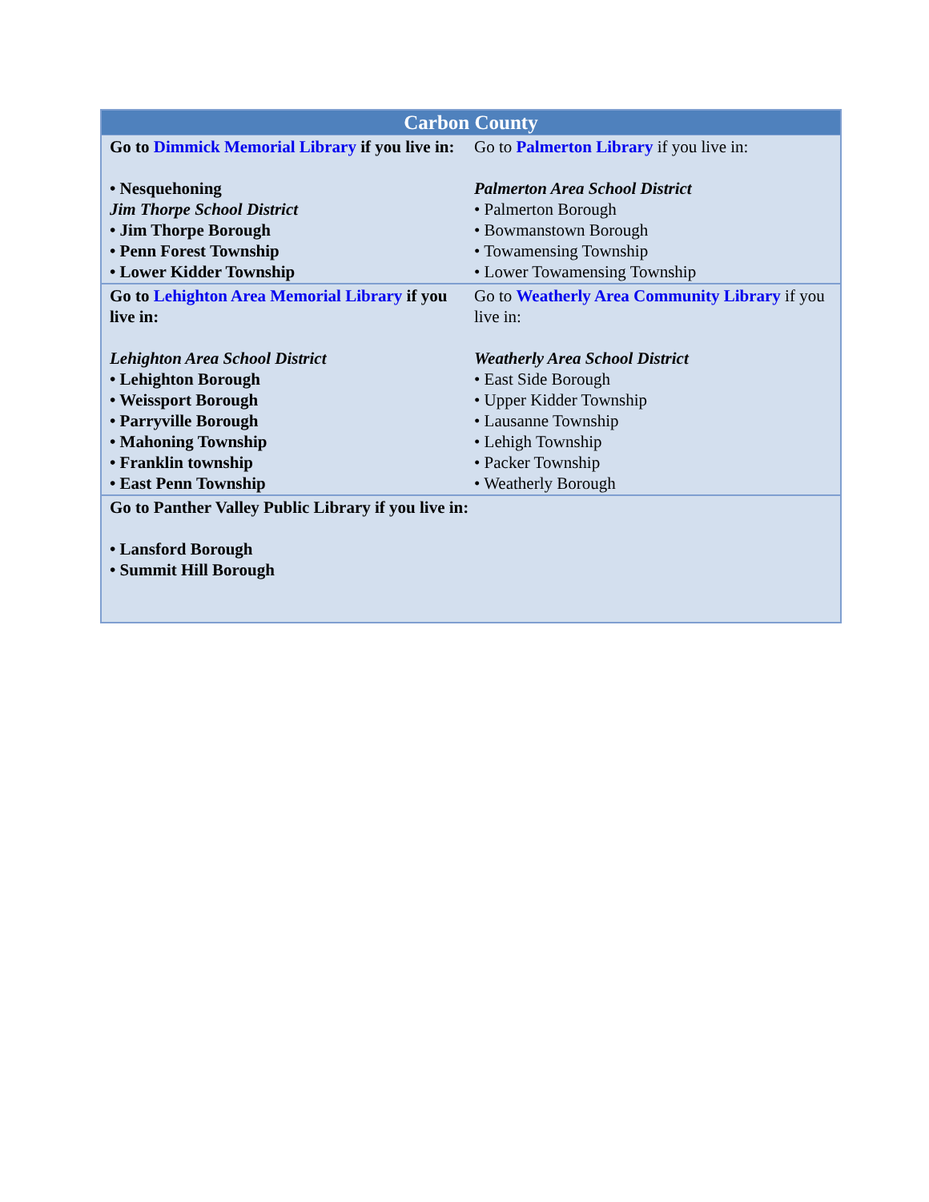| Carbon County | |
| --- | --- |
| Go to Dimmick Memorial Library if you live in: • Nesquehoning Jim Thorpe School District • Jim Thorpe Borough • Penn Forest Township • Lower Kidder Township | Go to Palmerton Library if you live in: Palmerton Area School District • Palmerton Borough • Bowmanstown Borough • Towamensing Township • Lower Towamensing Township |
| Go to Lehighton Area Memorial Library if you live in: Lehighton Area School District • Lehighton Borough • Weissport Borough • Parryville Borough • Mahoning Township • Franklin township • East Penn Township | Go to Weatherly Area Community Library if you live in: Weatherly Area School District • East Side Borough • Upper Kidder Township • Lausanne Township • Lehigh Township • Packer Township • Weatherly Borough |
| Go to Panther Valley Public Library if you live in: • Lansford Borough • Summit Hill Borough | |